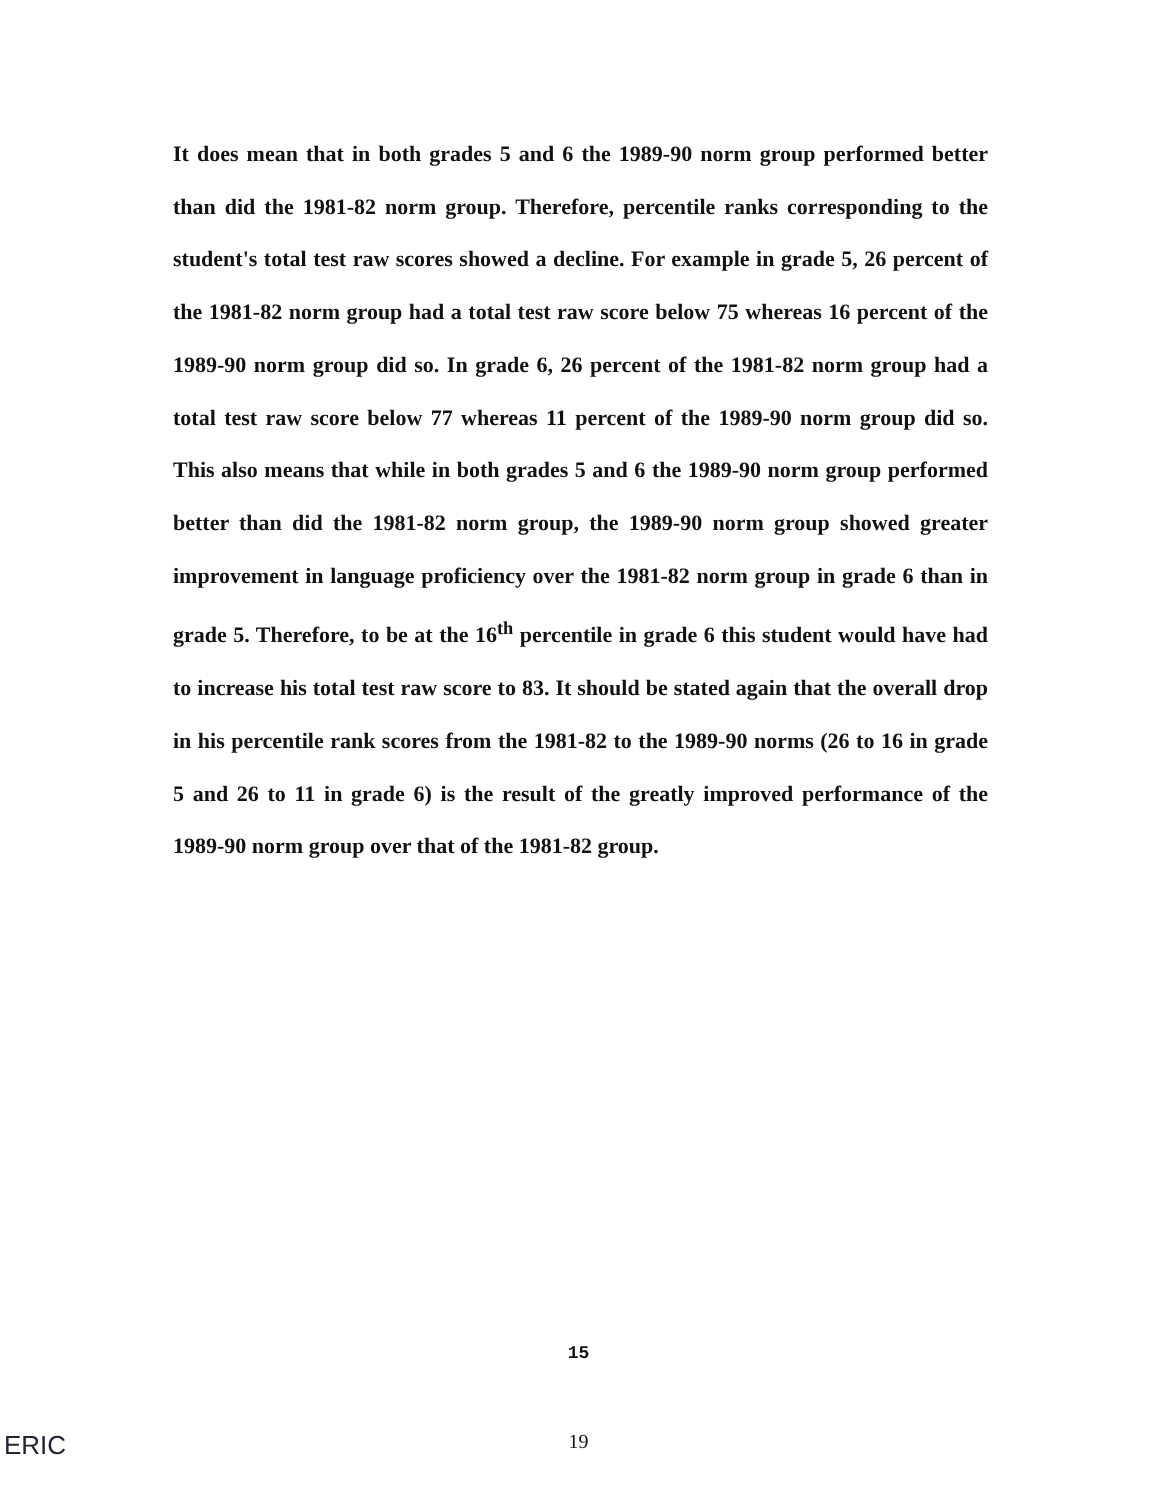It does mean that in both grades 5 and 6 the 1989-90 norm group performed better than did the 1981-82 norm group. Therefore, percentile ranks corresponding to the student's total test raw scores showed a decline. For example in grade 5, 26 percent of the 1981-82 norm group had a total test raw score below 75 whereas 16 percent of the 1989-90 norm group did so. In grade 6, 26 percent of the 1981-82 norm group had a total test raw score below 77 whereas 11 percent of the 1989-90 norm group did so. This also means that while in both grades 5 and 6 the 1989-90 norm group performed better than did the 1981-82 norm group, the 1989-90 norm group showed greater improvement in language proficiency over the 1981-82 norm group in grade 6 than in grade 5. Therefore, to be at the 16<sup>th</sup> percentile in grade 6 this student would have had to increase his total test raw score to 83. It should be stated again that the overall drop in his percentile rank scores from the 1981-82 to the 1989-90 norms (26 to 16 in grade 5 and 26 to 11 in grade 6) is the result of the greatly improved performance of the 1989-90 norm group over that of the 1981-82 group.
15
19 ERIC